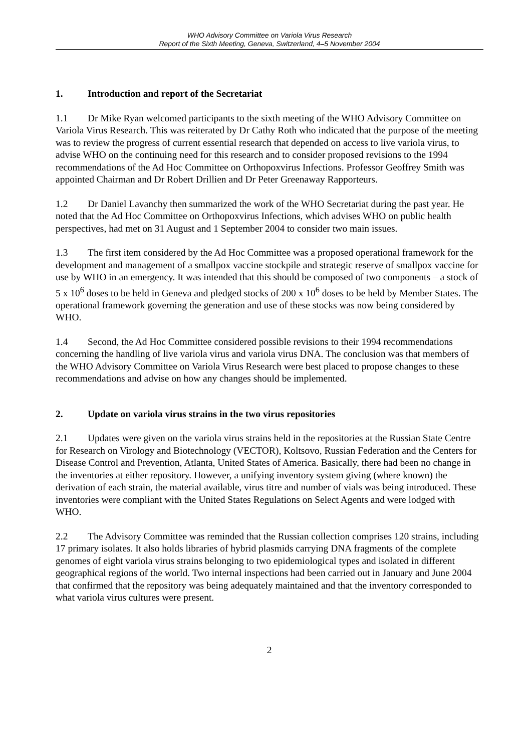WHO Advisory Committee on Variola Virus Research
Report of the Sixth Meeting, Geneva, Switzerland, 4–5 November 2004
1. Introduction and report of the Secretariat
1.1 Dr Mike Ryan welcomed participants to the sixth meeting of the WHO Advisory Committee on Variola Virus Research. This was reiterated by Dr Cathy Roth who indicated that the purpose of the meeting was to review the progress of current essential research that depended on access to live variola virus, to advise WHO on the continuing need for this research and to consider proposed revisions to the 1994 recommendations of the Ad Hoc Committee on Orthopoxvirus Infections. Professor Geoffrey Smith was appointed Chairman and Dr Robert Drillien and Dr Peter Greenaway Rapporteurs.
1.2 Dr Daniel Lavanchy then summarized the work of the WHO Secretariat during the past year. He noted that the Ad Hoc Committee on Orthopoxvirus Infections, which advises WHO on public health perspectives, had met on 31 August and 1 September 2004 to consider two main issues.
1.3 The first item considered by the Ad Hoc Committee was a proposed operational framework for the development and management of a smallpox vaccine stockpile and strategic reserve of smallpox vaccine for use by WHO in an emergency. It was intended that this should be composed of two components – a stock of 5 x 10<sup>6</sup> doses to be held in Geneva and pledged stocks of 200 x 10<sup>6</sup> doses to be held by Member States. The operational framework governing the generation and use of these stocks was now being considered by WHO.
1.4 Second, the Ad Hoc Committee considered possible revisions to their 1994 recommendations concerning the handling of live variola virus and variola virus DNA. The conclusion was that members of the WHO Advisory Committee on Variola Virus Research were best placed to propose changes to these recommendations and advise on how any changes should be implemented.
2. Update on variola virus strains in the two virus repositories
2.1 Updates were given on the variola virus strains held in the repositories at the Russian State Centre for Research on Virology and Biotechnology (VECTOR), Koltsovo, Russian Federation and the Centers for Disease Control and Prevention, Atlanta, United States of America. Basically, there had been no change in the inventories at either repository. However, a unifying inventory system giving (where known) the derivation of each strain, the material available, virus titre and number of vials was being introduced. These inventories were compliant with the United States Regulations on Select Agents and were lodged with WHO.
2.2 The Advisory Committee was reminded that the Russian collection comprises 120 strains, including 17 primary isolates. It also holds libraries of hybrid plasmids carrying DNA fragments of the complete genomes of eight variola virus strains belonging to two epidemiological types and isolated in different geographical regions of the world. Two internal inspections had been carried out in January and June 2004 that confirmed that the repository was being adequately maintained and that the inventory corresponded to what variola virus cultures were present.
2